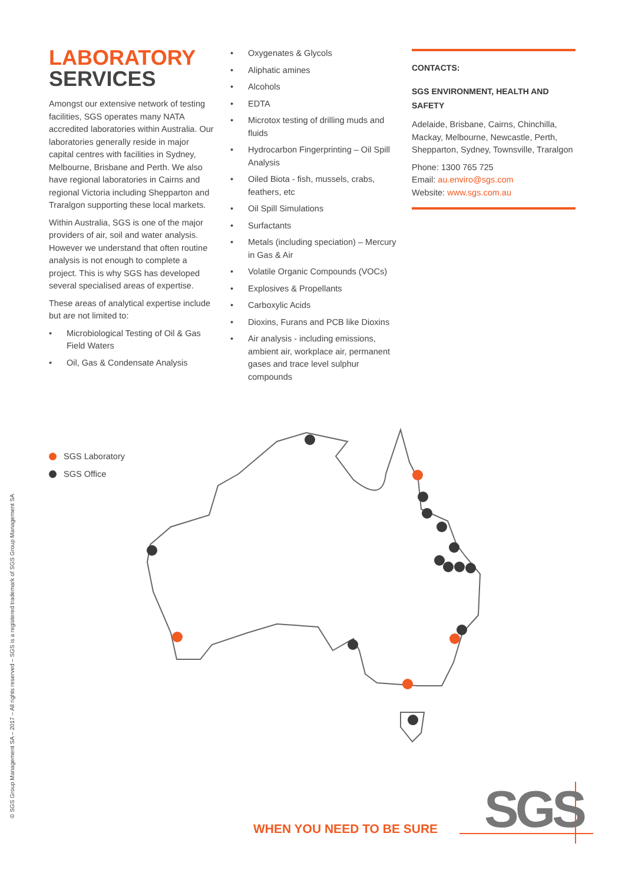LABORATORY
SERVICES
Amongst our extensive network of testing facilities, SGS operates many NATA accredited laboratories within Australia. Our laboratories generally reside in major capital centres with facilities in Sydney, Melbourne, Brisbane and Perth. We also have regional laboratories in Cairns and regional Victoria including Shepparton and Traralgon supporting these local markets.
Within Australia, SGS is one of the major providers of air, soil and water analysis. However we understand that often routine analysis is not enough to complete a project. This is why SGS has developed several specialised areas of expertise.
These areas of analytical expertise include but are not limited to:
• Microbiological Testing of Oil & Gas Field Waters
• Oil, Gas & Condensate Analysis
• Oxygenates & Glycols
• Aliphatic amines
• Alcohols
• EDTA
• Microtox testing of drilling muds and fluids
• Hydrocarbon Fingerprinting – Oil Spill Analysis
• Oiled Biota - fish, mussels, crabs, feathers, etc
• Oil Spill Simulations
• Surfactants
• Metals (including speciation) – Mercury in Gas & Air
• Volatile Organic Compounds (VOCs)
• Explosives & Propellants
• Carboxylic Acids
• Dioxins, Furans and PCB like Dioxins
• Air analysis - including emissions, ambient air, workplace air, permanent gases and trace level sulphur compounds
CONTACTS:
SGS ENVIRONMENT, HEALTH AND SAFETY
Adelaide, Brisbane, Cairns, Chinchilla, Mackay, Melbourne, Newcastle, Perth, Shepparton, Sydney, Townsville, Traralgon
Phone: 1300 765 725
Email: au.enviro@sgs.com
Website: www.sgs.com.au
SGS Laboratory
SGS Office
© SGS Group Management SA – 2017 – All rights reserved – SGS is a registered trademark of SGS Group Management SA
WHEN YOU NEED TO BE SURE SGS